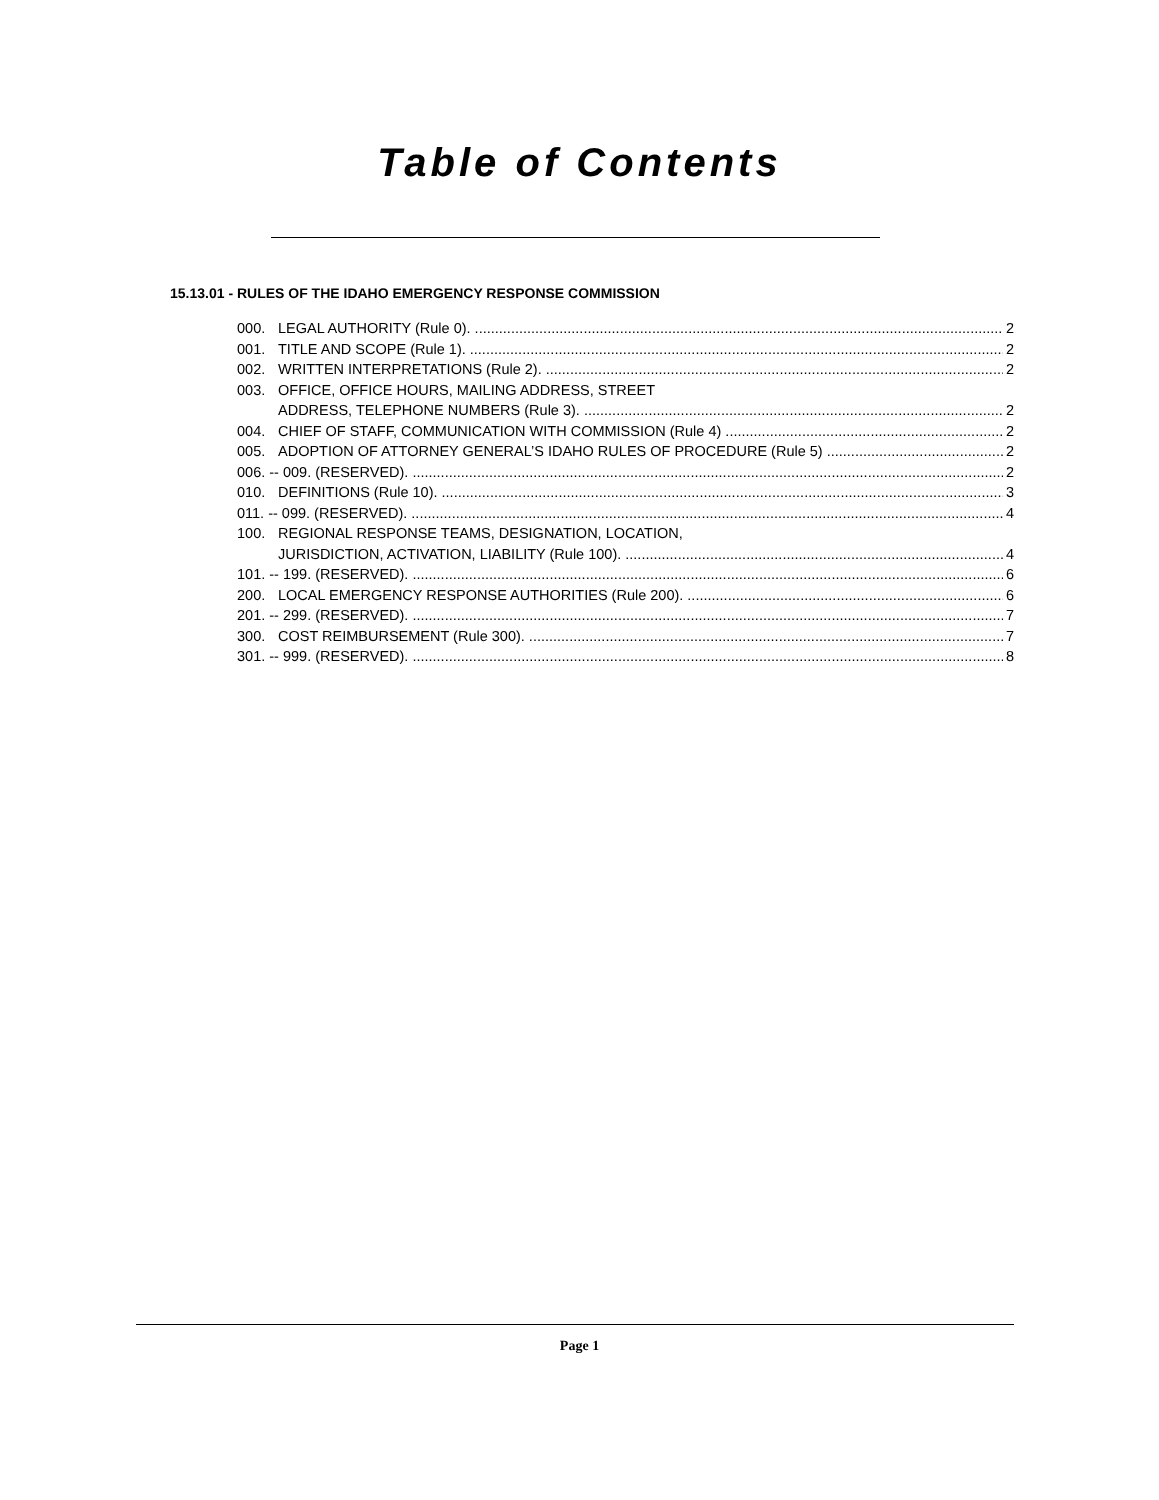Table of Contents
15.13.01 - RULES OF THE IDAHO EMERGENCY RESPONSE COMMISSION
000. LEGAL AUTHORITY (Rule 0). 2
001. TITLE AND SCOPE (Rule 1). 2
002. WRITTEN INTERPRETATIONS (Rule 2). 2
003. OFFICE, OFFICE HOURS, MAILING ADDRESS, STREET
ADDRESS, TELEPHONE NUMBERS (Rule 3). 2
004. CHIEF OF STAFF, COMMUNICATION WITH COMMISSION (Rule 4) 2
005. ADOPTION OF ATTORNEY GENERAL’S IDAHO RULES OF PROCEDURE (Rule 5) 2
006. -- 009. (RESERVED). 2
010. DEFINITIONS (Rule 10). 3
011. -- 099. (RESERVED). 4
100. REGIONAL RESPONSE TEAMS, DESIGNATION, LOCATION,
JURISDICTION, ACTIVATION, LIABILITY (Rule 100). 4
101. -- 199. (RESERVED). 6
200. LOCAL EMERGENCY RESPONSE AUTHORITIES (Rule 200). 6
201. -- 299. (RESERVED). 7
300. COST REIMBURSEMENT (Rule 300). 7
301. -- 999. (RESERVED). 8
Page 1